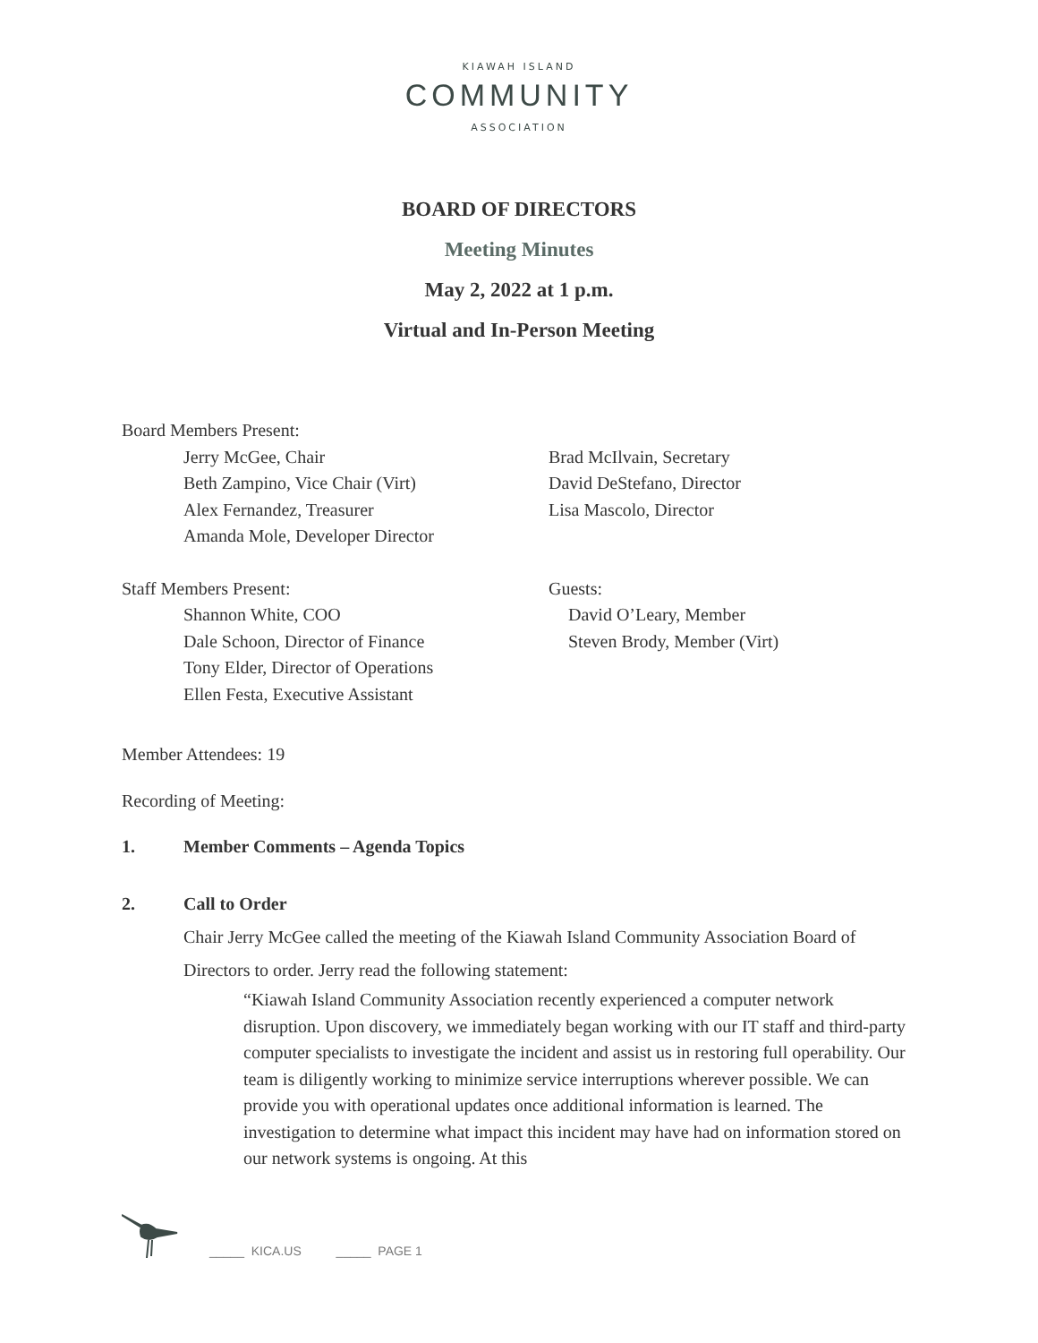KIAWAH ISLAND
COMMUNITY
ASSOCIATION
BOARD OF DIRECTORS
Meeting Minutes
May 2, 2022 at 1 p.m.
Virtual and In-Person Meeting
Board Members Present:
Jerry McGee, Chair
Beth Zampino, Vice Chair (Virt)
Alex Fernandez, Treasurer
Amanda Mole, Developer Director
Brad McIlvain, Secretary
David DeStefano, Director
Lisa Mascolo, Director
Staff Members Present:
Shannon White, COO
Dale Schoon, Director of Finance
Tony Elder, Director of Operations
Ellen Festa, Executive Assistant
Guests:
David O’Leary, Member
Steven Brody, Member (Virt)
Member Attendees: 19
Recording of Meeting:
1. Member Comments – Agenda Topics
2. Call to Order
Chair Jerry McGee called the meeting of the Kiawah Island Community Association Board of Directors to order. Jerry read the following statement:
“Kiawah Island Community Association recently experienced a computer network disruption. Upon discovery, we immediately began working with our IT staff and third-party computer specialists to investigate the incident and assist us in restoring full operability. Our team is diligently working to minimize service interruptions wherever possible. We can provide you with operational updates once additional information is learned. The investigation to determine what impact this incident may have had on information stored on our network systems is ongoing. At this
_____ KICA.US _____ PAGE 1